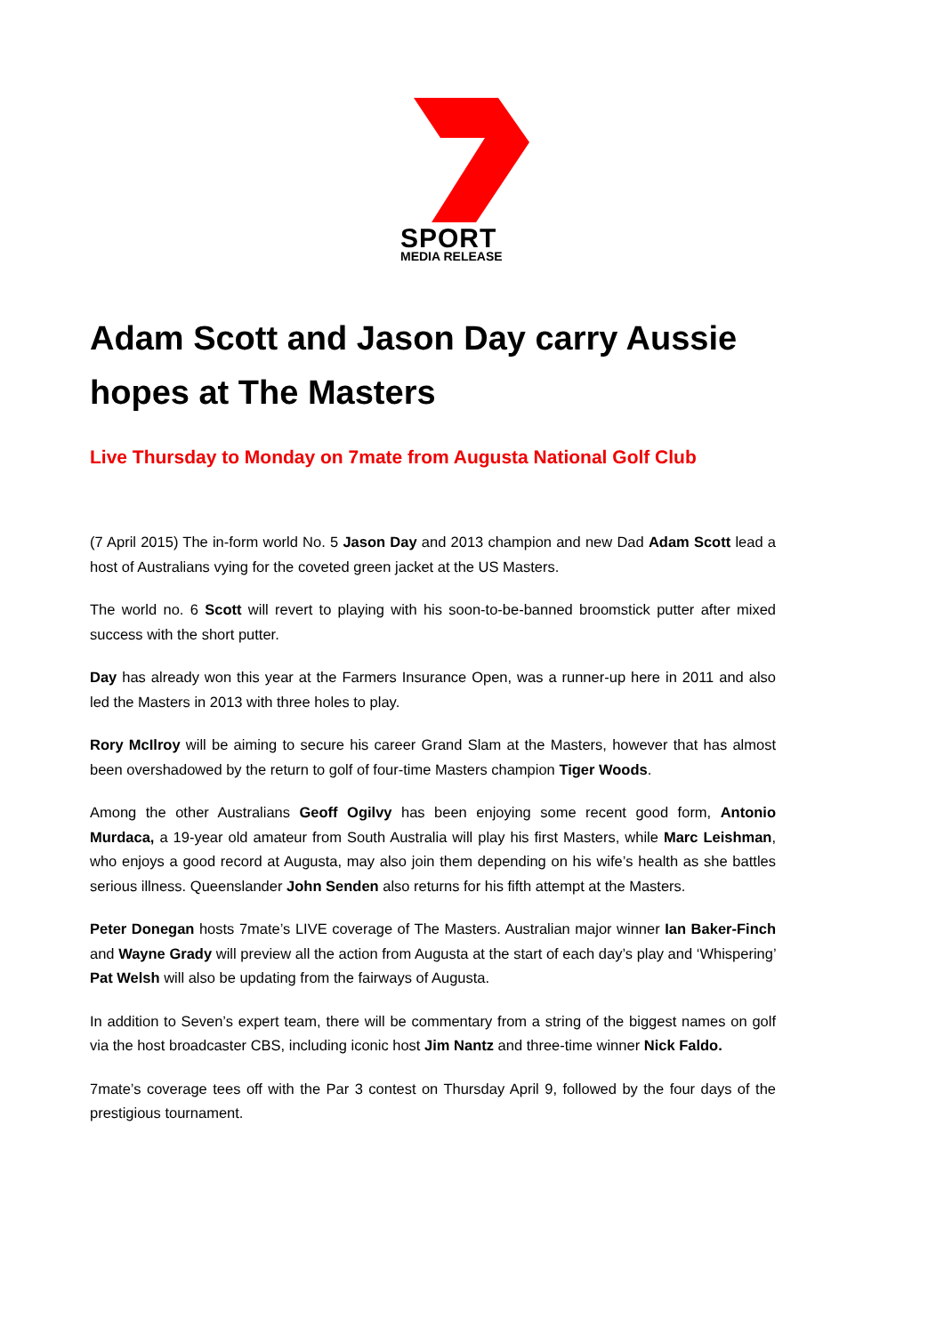SPORT
MEDIA RELEASE
Adam Scott and Jason Day carry Aussie hopes at The Masters
Live Thursday to Monday on 7mate from Augusta National Golf Club
(7 April 2015) The in-form world No. 5 Jason Day and 2013 champion and new Dad Adam Scott lead a host of Australians vying for the coveted green jacket at the US Masters.
The world no. 6 Scott will revert to playing with his soon-to-be-banned broomstick putter after mixed success with the short putter.
Day has already won this year at the Farmers Insurance Open, was a runner-up here in 2011 and also led the Masters in 2013 with three holes to play.
Rory McIlroy will be aiming to secure his career Grand Slam at the Masters, however that has almost been overshadowed by the return to golf of four-time Masters champion Tiger Woods.
Among the other Australians Geoff Ogilvy has been enjoying some recent good form, Antonio Murdaca, a 19-year old amateur from South Australia will play his first Masters, while Marc Leishman, who enjoys a good record at Augusta, may also join them depending on his wife’s health as she battles serious illness. Queenslander John Senden also returns for his fifth attempt at the Masters.
Peter Donegan hosts 7mate’s LIVE coverage of The Masters. Australian major winner Ian Baker-Finch and Wayne Grady will preview all the action from Augusta at the start of each day’s play and ‘Whispering’ Pat Welsh will also be updating from the fairways of Augusta.
In addition to Seven’s expert team, there will be commentary from a string of the biggest names on golf via the host broadcaster CBS, including iconic host Jim Nantz and three-time winner Nick Faldo.
7mate’s coverage tees off with the Par 3 contest on Thursday April 9, followed by the four days of the prestigious tournament.